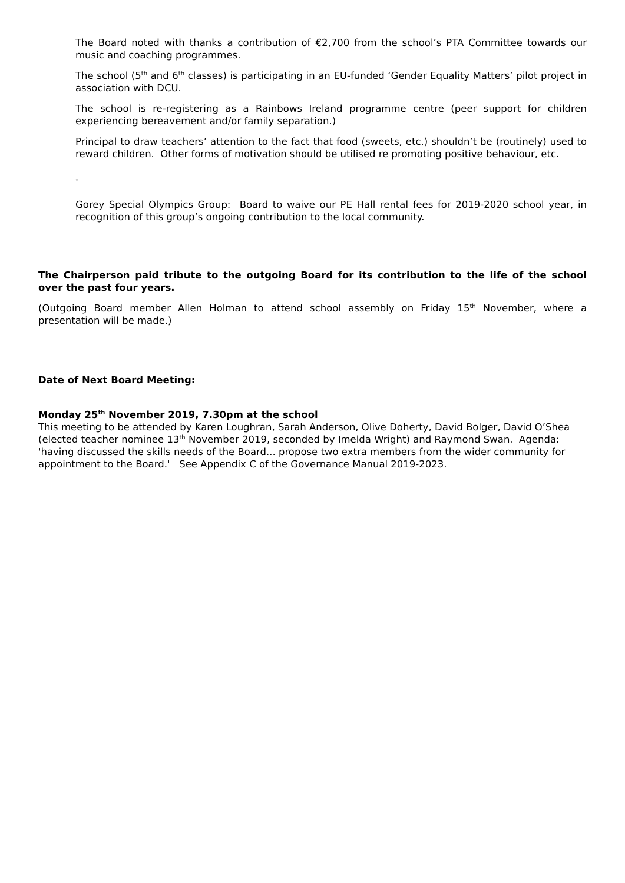The Board noted with thanks a contribution of €2,700 from the school’s PTA Committee towards our music and coaching programmes.
The school (5<sup>th</sup> and 6<sup>th</sup> classes) is participating in an EU-funded ‘Gender Equality Matters’ pilot project in association with DCU.
The school is re-registering as a Rainbows Ireland programme centre (peer support for children experiencing bereavement and/or family separation.)
Principal to draw teachers’ attention to the fact that food (sweets, etc.) shouldn’t be (routinely) used to reward children. Other forms of motivation should be utilised re promoting positive behaviour, etc.
-
Gorey Special Olympics Group: Board to waive our PE Hall rental fees for 2019-2020 school year, in recognition of this group’s ongoing contribution to the local community.
The Chairperson paid tribute to the outgoing Board for its contribution to the life of the school over the past four years.
(Outgoing Board member Allen Holman to attend school assembly on Friday 15<sup>th</sup> November, where a presentation will be made.)
Date of Next Board Meeting:
Monday 25<sup>th</sup> November 2019, 7.30pm at the school
This meeting to be attended by Karen Loughran, Sarah Anderson, Olive Doherty, David Bolger, David O’Shea (elected teacher nominee 13<sup>th</sup> November 2019, seconded by Imelda Wright) and Raymond Swan. Agenda: 'having discussed the skills needs of the Board... propose two extra members from the wider community for appointment to the Board.' See Appendix C of the Governance Manual 2019-2023.